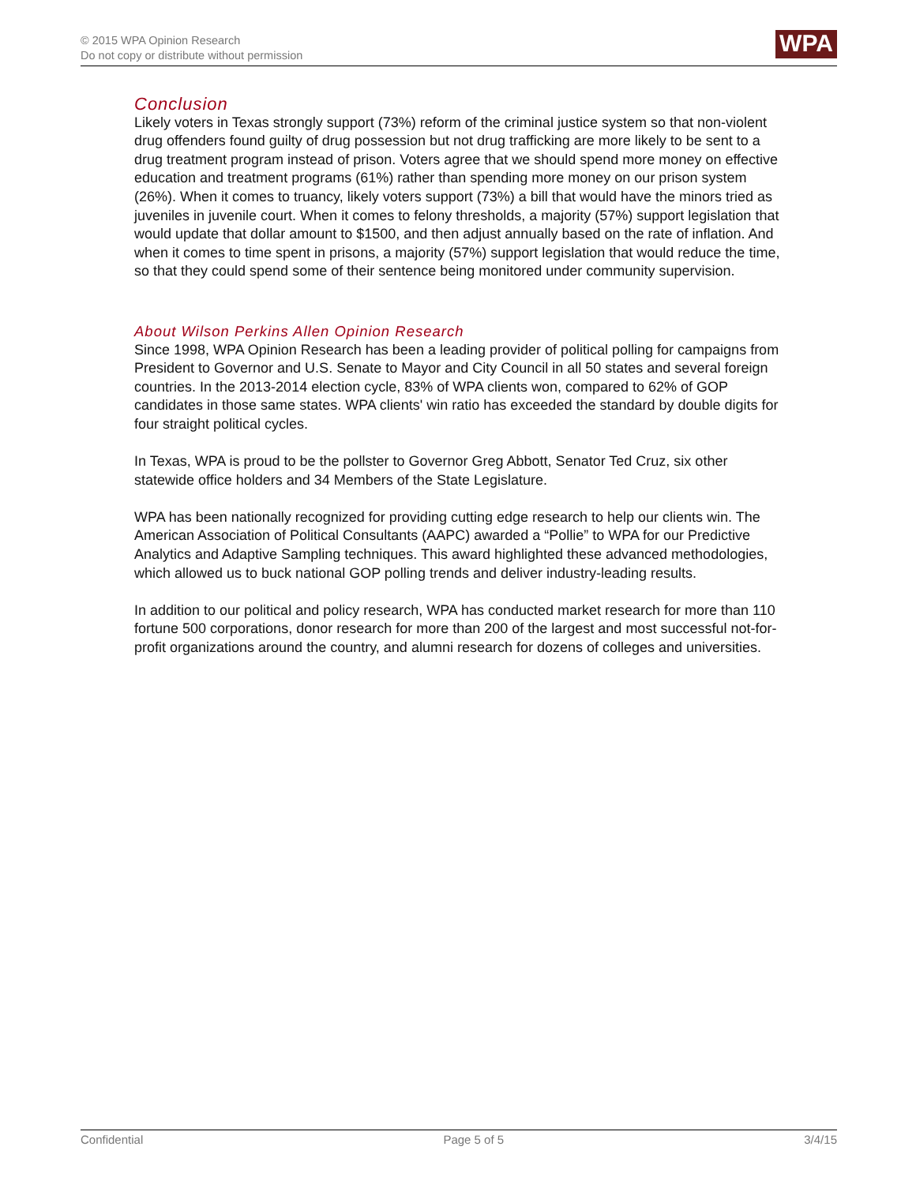© 2015 WPA Opinion Research
Do not copy or distribute without permission
WPA
Conclusion
Likely voters in Texas strongly support (73%) reform of the criminal justice system so that non-violent drug offenders found guilty of drug possession but not drug trafficking are more likely to be sent to a drug treatment program instead of prison. Voters agree that we should spend more money on effective education and treatment programs (61%) rather than spending more money on our prison system (26%). When it comes to truancy, likely voters support (73%) a bill that would have the minors tried as juveniles in juvenile court. When it comes to felony thresholds, a majority (57%) support legislation that would update that dollar amount to $1500, and then adjust annually based on the rate of inflation. And when it comes to time spent in prisons, a majority (57%) support legislation that would reduce the time, so that they could spend some of their sentence being monitored under community supervision.
About Wilson Perkins Allen Opinion Research
Since 1998, WPA Opinion Research has been a leading provider of political polling for campaigns from President to Governor and U.S. Senate to Mayor and City Council in all 50 states and several foreign countries. In the 2013-2014 election cycle, 83% of WPA clients won, compared to 62% of GOP candidates in those same states. WPA clients' win ratio has exceeded the standard by double digits for four straight political cycles.
In Texas, WPA is proud to be the pollster to Governor Greg Abbott, Senator Ted Cruz, six other statewide office holders and 34 Members of the State Legislature.
WPA has been nationally recognized for providing cutting edge research to help our clients win. The American Association of Political Consultants (AAPC) awarded a “Pollie” to WPA for our Predictive Analytics and Adaptive Sampling techniques. This award highlighted these advanced methodologies, which allowed us to buck national GOP polling trends and deliver industry-leading results.
In addition to our political and policy research, WPA has conducted market research for more than 110 fortune 500 corporations, donor research for more than 200 of the largest and most successful not-for-profit organizations around the country, and alumni research for dozens of colleges and universities.
Confidential Page 5 of 5 3/4/15